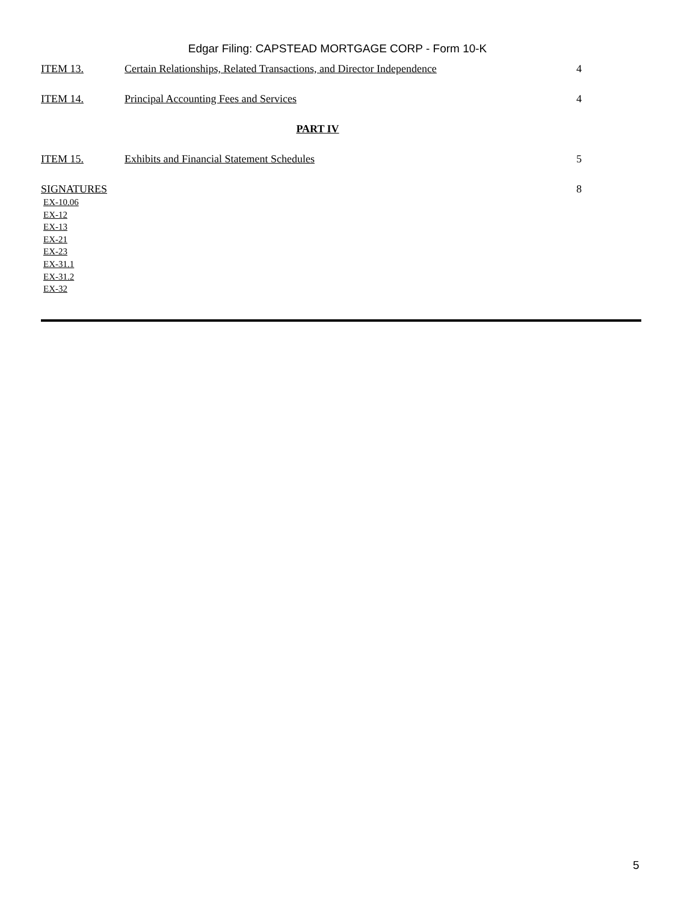Edgar Filing: CAPSTEAD MORTGAGE CORP - Form 10-K
| ITEM 13. | Certain Relationships, Related Transactions, and Director Independence | 4 |
| ITEM 14. | Principal Accounting Fees and Services | 4 |
| PART IV | | |
| ITEM 15. | Exhibits and Financial Statement Schedules | 5 |
| SIGNATURES | | 8 |
EX-10.06
EX-12
EX-13
EX-21
EX-23
EX-31.1
EX-31.2
EX-32
5